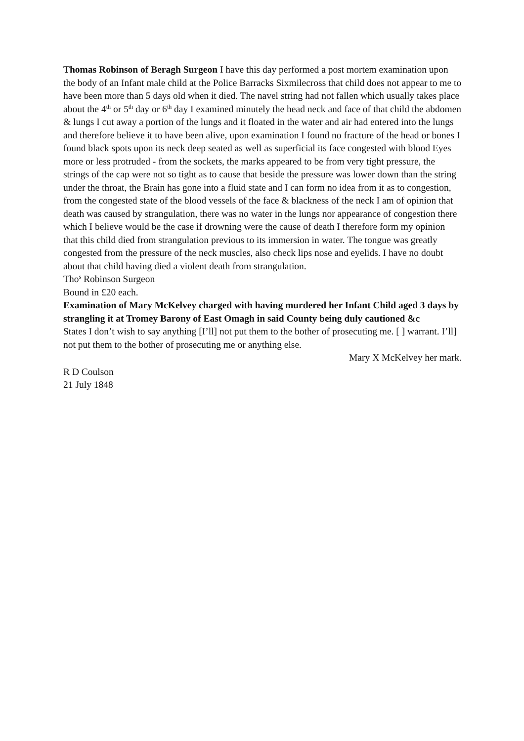Thomas Robinson of Beragh Surgeon I have this day performed a post mortem examination upon the body of an Infant male child at the Police Barracks Sixmilecross that child does not appear to me to have been more than 5 days old when it died. The navel string had not fallen which usually takes place about the 4<sup>th</sup> or 5<sup>th</sup> day or 6<sup>th</sup> day I examined minutely the head neck and face of that child the abdomen & lungs I cut away a portion of the lungs and it floated in the water and air had entered into the lungs and therefore believe it to have been alive, upon examination I found no fracture of the head or bones I found black spots upon its neck deep seated as well as superficial its face congested with blood Eyes more or less protruded - from the sockets, the marks appeared to be from very tight pressure, the strings of the cap were not so tight as to cause that beside the pressure was lower down than the string under the throat, the Brain has gone into a fluid state and I can form no idea from it as to congestion, from the congested state of the blood vessels of the face & blackness of the neck I am of opinion that death was caused by strangulation, there was no water in the lungs nor appearance of congestion there which I believe would be the case if drowning were the cause of death I therefore form my opinion that this child died from strangulation previous to its immersion in water. The tongue was greatly congested from the pressure of the neck muscles, also check lips nose and eyelids. I have no doubt about that child having died a violent death from strangulation.
Tho<sup>s</sup> Robinson Surgeon
Bound in £20 each.
Examination of Mary McKelvey charged with having murdered her Infant Child aged 3 days by strangling it at Tromey Barony of East Omagh in said County being duly cautioned &c
States I don’t wish to say anything [I’ll] not put them to the bother of prosecuting me. [ ] warrant. I’ll] not put them to the bother of prosecuting me or anything else.
Mary X McKelvey her mark.
R D Coulson
21 July 1848